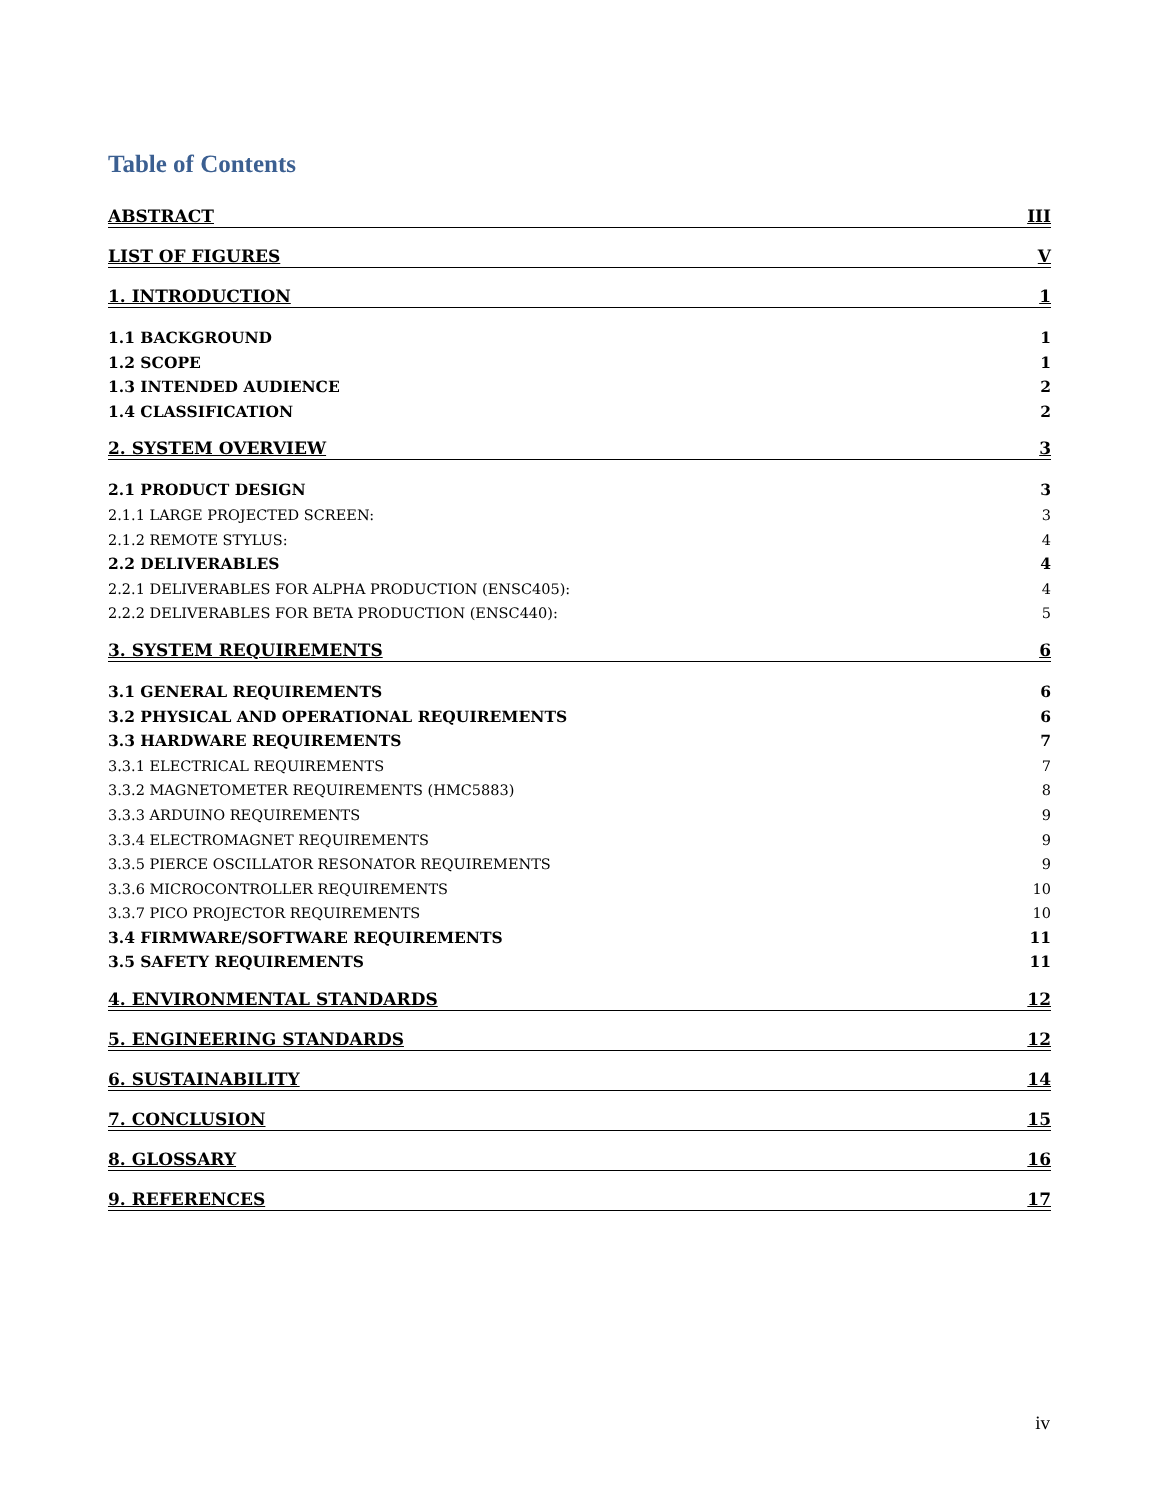Table of Contents
ABSTRACT III
LIST OF FIGURES V
1. INTRODUCTION 1
1.1 BACKGROUND 1
1.2 SCOPE 1
1.3 INTENDED AUDIENCE 2
1.4 CLASSIFICATION 2
2. SYSTEM OVERVIEW 3
2.1 PRODUCT DESIGN 3
2.1.1 LARGE PROJECTED SCREEN: 3
2.1.2 REMOTE STYLUS: 4
2.2 DELIVERABLES 4
2.2.1 DELIVERABLES FOR ALPHA PRODUCTION (ENSC405): 4
2.2.2 DELIVERABLES FOR BETA PRODUCTION (ENSC440): 5
3. SYSTEM REQUIREMENTS 6
3.1 GENERAL REQUIREMENTS 6
3.2 PHYSICAL AND OPERATIONAL REQUIREMENTS 6
3.3 HARDWARE REQUIREMENTS 7
3.3.1 ELECTRICAL REQUIREMENTS 7
3.3.2 MAGNETOMETER REQUIREMENTS (HMC5883) 8
3.3.3 ARDUINO REQUIREMENTS 9
3.3.4 ELECTROMAGNET REQUIREMENTS 9
3.3.5 PIERCE OSCILLATOR RESONATOR REQUIREMENTS 9
3.3.6 MICROCONTROLLER REQUIREMENTS 10
3.3.7 PICO PROJECTOR REQUIREMENTS 10
3.4 FIRMWARE/SOFTWARE REQUIREMENTS 11
3.5 SAFETY REQUIREMENTS 11
4. ENVIRONMENTAL STANDARDS 12
5. ENGINEERING STANDARDS 12
6. SUSTAINABILITY 14
7. CONCLUSION 15
8. GLOSSARY 16
9. REFERENCES 17
iv